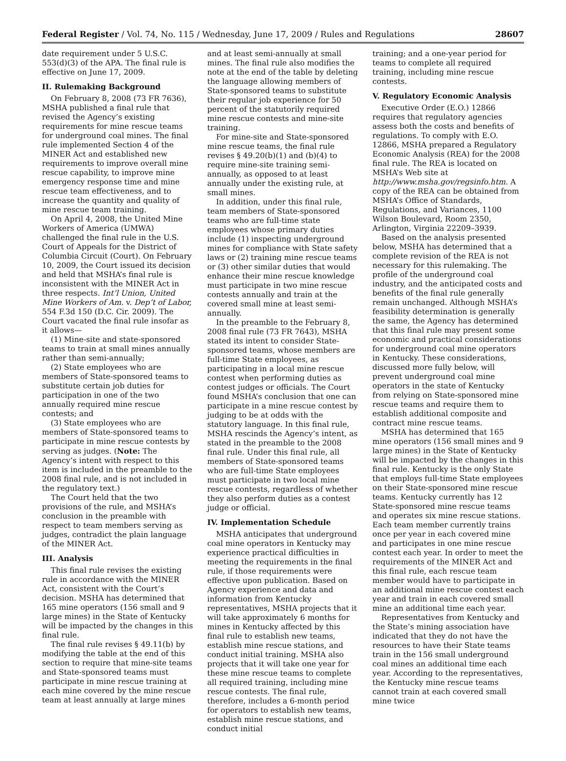Federal Register / Vol. 74, No. 115 / Wednesday, June 17, 2009 / Rules and Regulations 28607
date requirement under 5 U.S.C. 553(d)(3) of the APA. The final rule is effective on June 17, 2009.
II. Rulemaking Background
On February 8, 2008 (73 FR 7636), MSHA published a final rule that revised the Agency’s existing requirements for mine rescue teams for underground coal mines. The final rule implemented Section 4 of the MINER Act and established new requirements to improve overall mine rescue capability, to improve mine emergency response time and mine rescue team effectiveness, and to increase the quantity and quality of mine rescue team training.
On April 4, 2008, the United Mine Workers of America (UMWA) challenged the final rule in the U.S. Court of Appeals for the District of Columbia Circuit (Court). On February 10, 2009, the Court issued its decision and held that MSHA’s final rule is inconsistent with the MINER Act in three respects. Int’l Union, United Mine Workers of Am. v. Dep’t of Labor, 554 F.3d 150 (D.C. Cir. 2009). The Court vacated the final rule insofar as it allows—
(1) Mine-site and state-sponsored teams to train at small mines annually rather than semi-annually;
(2) State employees who are members of State-sponsored teams to substitute certain job duties for participation in one of the two annually required mine rescue contests; and
(3) State employees who are members of State-sponsored teams to participate in mine rescue contests by serving as judges. (Note: The Agency’s intent with respect to this item is included in the preamble to the 2008 final rule, and is not included in the regulatory text.)
The Court held that the two provisions of the rule, and MSHA’s conclusion in the preamble with respect to team members serving as judges, contradict the plain language of the MINER Act.
III. Analysis
This final rule revises the existing rule in accordance with the MINER Act, consistent with the Court’s decision. MSHA has determined that 165 mine operators (156 small and 9 large mines) in the State of Kentucky will be impacted by the changes in this final rule.
The final rule revises § 49.11(b) by modifying the table at the end of this section to require that mine-site teams and State-sponsored teams must participate in mine rescue training at each mine covered by the mine rescue team at least annually at large mines
and at least semi-annually at small mines. The final rule also modifies the note at the end of the table by deleting the language allowing members of State-sponsored teams to substitute their regular job experience for 50 percent of the statutorily required mine rescue contests and mine-site training.
For mine-site and State-sponsored mine rescue teams, the final rule revises § 49.20(b)(1) and (b)(4) to require mine-site training semi-annually, as opposed to at least annually under the existing rule, at small mines.
In addition, under this final rule, team members of State-sponsored teams who are full-time state employees whose primary duties include (1) inspecting underground mines for compliance with State safety laws or (2) training mine rescue teams or (3) other similar duties that would enhance their mine rescue knowledge must participate in two mine rescue contests annually and train at the covered small mine at least semi-annually.
In the preamble to the February 8, 2008 final rule (73 FR 7643), MSHA stated its intent to consider State-sponsored teams, whose members are full-time State employees, as participating in a local mine rescue contest when performing duties as contest judges or officials. The Court found MSHA’s conclusion that one can participate in a mine rescue contest by judging to be at odds with the statutory language. In this final rule, MSHA rescinds the Agency’s intent, as stated in the preamble to the 2008 final rule. Under this final rule, all members of State-sponsored teams who are full-time State employees must participate in two local mine rescue contests, regardless of whether they also perform duties as a contest judge or official.
IV. Implementation Schedule
MSHA anticipates that underground coal mine operators in Kentucky may experience practical difficulties in meeting the requirements in the final rule, if those requirements were effective upon publication. Based on Agency experience and data and information from Kentucky representatives, MSHA projects that it will take approximately 6 months for mines in Kentucky affected by this final rule to establish new teams, establish mine rescue stations, and conduct initial training. MSHA also projects that it will take one year for these mine rescue teams to complete all required training, including mine rescue contests. The final rule, therefore, includes a 6-month period for operators to establish new teams, establish mine rescue stations, and conduct initial
training; and a one-year period for teams to complete all required training, including mine rescue contests.
V. Regulatory Economic Analysis
Executive Order (E.O.) 12866 requires that regulatory agencies assess both the costs and benefits of regulations. To comply with E.O. 12866, MSHA prepared a Regulatory Economic Analysis (REA) for the 2008 final rule. The REA is located on MSHA’s Web site at http://www.msha.gov/regsinfo.htm. A copy of the REA can be obtained from MSHA’s Office of Standards, Regulations, and Variances, 1100 Wilson Boulevard, Room 2350, Arlington, Virginia 22209–3939.
Based on the analysis presented below, MSHA has determined that a complete revision of the REA is not necessary for this rulemaking. The profile of the underground coal industry, and the anticipated costs and benefits of the final rule generally remain unchanged. Although MSHA’s feasibility determination is generally the same, the Agency has determined that this final rule may present some economic and practical considerations for underground coal mine operators in Kentucky. These considerations, discussed more fully below, will prevent underground coal mine operators in the state of Kentucky from relying on State-sponsored mine rescue teams and require them to establish additional composite and contract mine rescue teams.
MSHA has determined that 165 mine operators (156 small mines and 9 large mines) in the State of Kentucky will be impacted by the changes in this final rule. Kentucky is the only State that employs full-time State employees on their State-sponsored mine rescue teams. Kentucky currently has 12 State-sponsored mine rescue teams and operates six mine rescue stations. Each team member currently trains once per year in each covered mine and participates in one mine rescue contest each year. In order to meet the requirements of the MINER Act and this final rule, each rescue team member would have to participate in an additional mine rescue contest each year and train in each covered small mine an additional time each year.
Representatives from Kentucky and the State’s mining association have indicated that they do not have the resources to have their State teams train in the 156 small underground coal mines an additional time each year. According to the representatives, the Kentucky mine rescue teams cannot train at each covered small mine twice